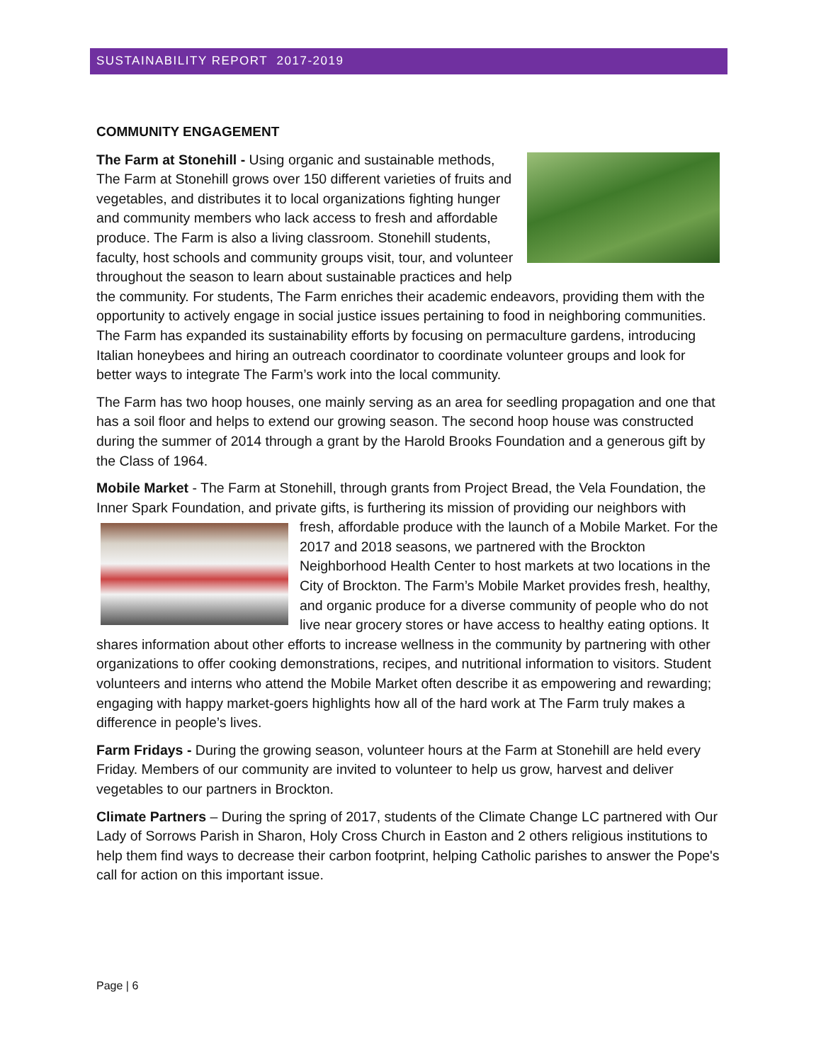SUSTAINABILITY REPORT 2017-2019
COMMUNITY ENGAGEMENT
The Farm at Stonehill - Using organic and sustainable methods, The Farm at Stonehill grows over 150 different varieties of fruits and vegetables, and distributes it to local organizations fighting hunger and community members who lack access to fresh and affordable produce. The Farm is also a living classroom. Stonehill students, faculty, host schools and community groups visit, tour, and volunteer throughout the season to learn about sustainable practices and help the community. For students, The Farm enriches their academic endeavors, providing them with the opportunity to actively engage in social justice issues pertaining to food in neighboring communities. The Farm has expanded its sustainability efforts by focusing on permaculture gardens, introducing Italian honeybees and hiring an outreach coordinator to coordinate volunteer groups and look for better ways to integrate The Farm’s work into the local community.
The Farm has two hoop houses, one mainly serving as an area for seedling propagation and one that has a soil floor and helps to extend our growing season. The second hoop house was constructed during the summer of 2014 through a grant by the Harold Brooks Foundation and a generous gift by the Class of 1964.
Mobile Market - The Farm at Stonehill, through grants from Project Bread, the Vela Foundation, the Inner Spark Foundation, and private gifts, is furthering its mission of providing our neighbors with fresh, affordable produce with the launch of a Mobile Market. For the 2017 and 2018 seasons, we partnered with the Brockton Neighborhood Health Center to host markets at two locations in the City of Brockton. The Farm’s Mobile Market provides fresh, healthy, and organic produce for a diverse community of people who do not live near grocery stores or have access to healthy eating options. It shares information about other efforts to increase wellness in the community by partnering with other organizations to offer cooking demonstrations, recipes, and nutritional information to visitors. Student volunteers and interns who attend the Mobile Market often describe it as empowering and rewarding; engaging with happy market-goers highlights how all of the hard work at The Farm truly makes a difference in people’s lives.
Farm Fridays - During the growing season, volunteer hours at the Farm at Stonehill are held every Friday. Members of our community are invited to volunteer to help us grow, harvest and deliver vegetables to our partners in Brockton.
Climate Partners – During the spring of 2017, students of the Climate Change LC partnered with Our Lady of Sorrows Parish in Sharon, Holy Cross Church in Easton and 2 others religious institutions to help them find ways to decrease their carbon footprint, helping Catholic parishes to answer the Pope's call for action on this important issue.
Page | 6